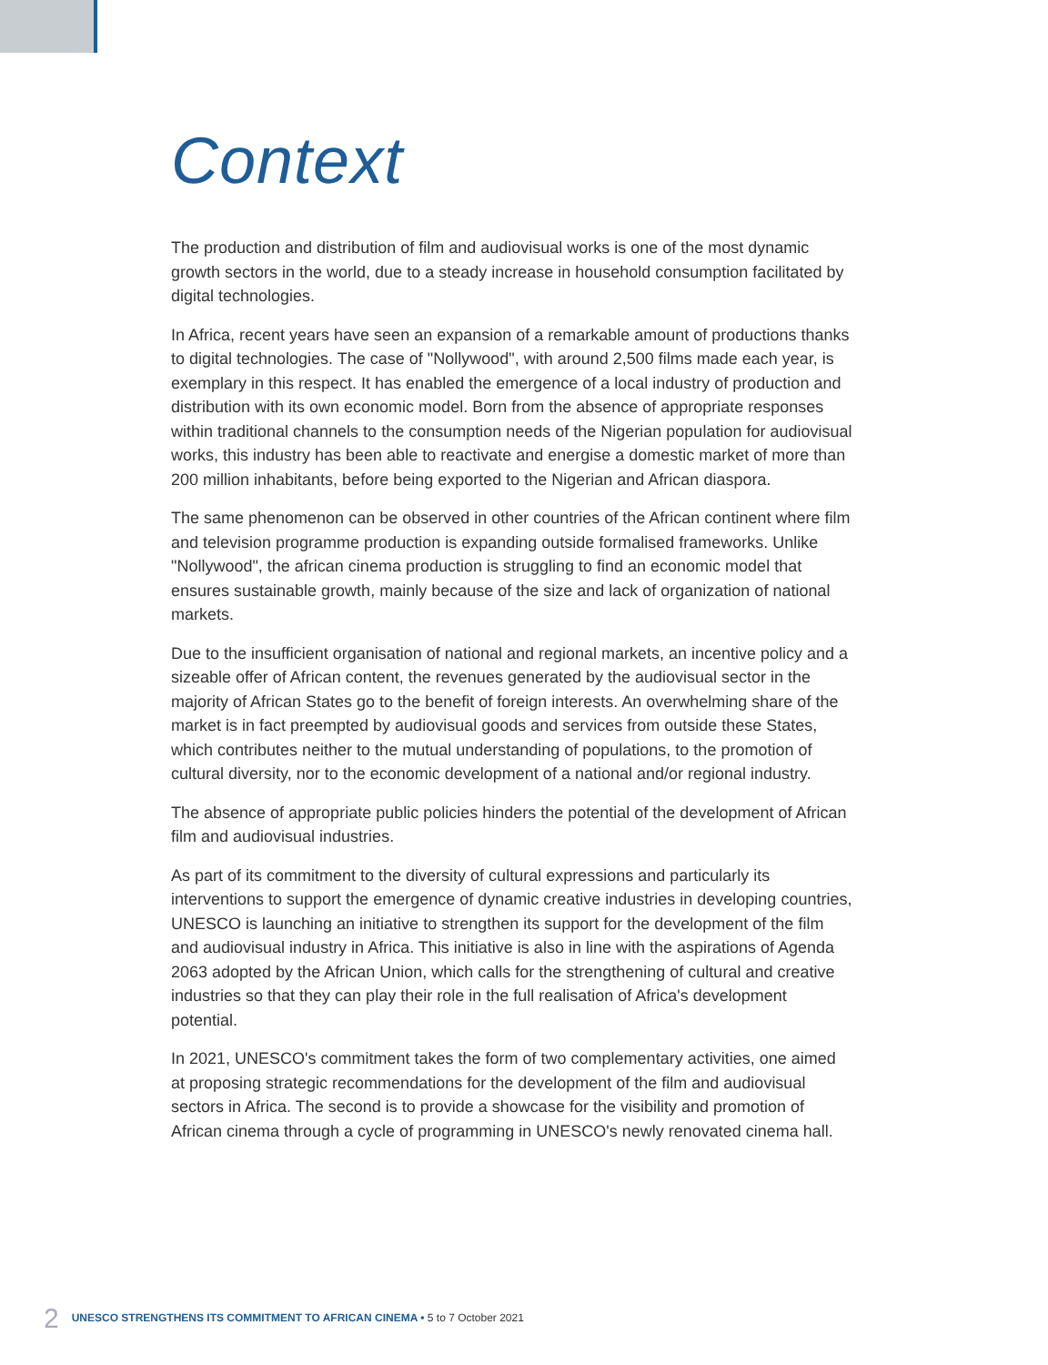Context
The production and distribution of film and audiovisual works is one of the most dynamic growth sectors in the world, due to a steady increase in household consumption facilitated by digital technologies.
In Africa, recent years have seen an expansion of a remarkable amount of productions thanks to digital technologies. The case of "Nollywood", with around 2,500 films made each year, is exemplary in this respect. It has enabled the emergence of a local industry of production and distribution with its own economic model. Born from the absence of appropriate responses within traditional channels to the consumption needs of the Nigerian population for audiovisual works, this industry has been able to reactivate and energise a domestic market of more than 200 million inhabitants, before being exported to the Nigerian and African diaspora.
The same phenomenon can be observed in other countries of the African continent where film and television programme production is expanding outside formalised frameworks. Unlike "Nollywood", the african cinema production is struggling to find an economic model that ensures sustainable growth, mainly because of the size and lack of organization of national markets.
Due to the insufficient organisation of national and regional markets, an incentive policy and a sizeable offer of African content, the revenues generated by the audiovisual sector in the majority of African States go to the benefit of foreign interests. An overwhelming share of the market is in fact preempted by audiovisual goods and services from outside these States, which contributes neither to the mutual understanding of populations, to the promotion of cultural diversity, nor to the economic development of a national and/or regional industry.
The absence of appropriate public policies hinders the potential of the development of African film and audiovisual industries.
As part of its commitment to the diversity of cultural expressions and particularly its interventions to support the emergence of dynamic creative industries in developing countries, UNESCO is launching an initiative to strengthen its support for the development of the film and audiovisual industry in Africa. This initiative is also in line with the aspirations of Agenda 2063 adopted by the African Union, which calls for the strengthening of cultural and creative industries so that they can play their role in the full realisation of Africa's development potential.
In 2021, UNESCO's commitment takes the form of two complementary activities, one aimed at proposing strategic recommendations for the development of the film and audiovisual sectors in Africa. The second is to provide a showcase for the visibility and promotion of African cinema through a cycle of programming in UNESCO's newly renovated cinema hall.
2 UNESCO STRENGTHENS ITS COMMITMENT TO AFRICAN CINEMA • 5 to 7 October 2021